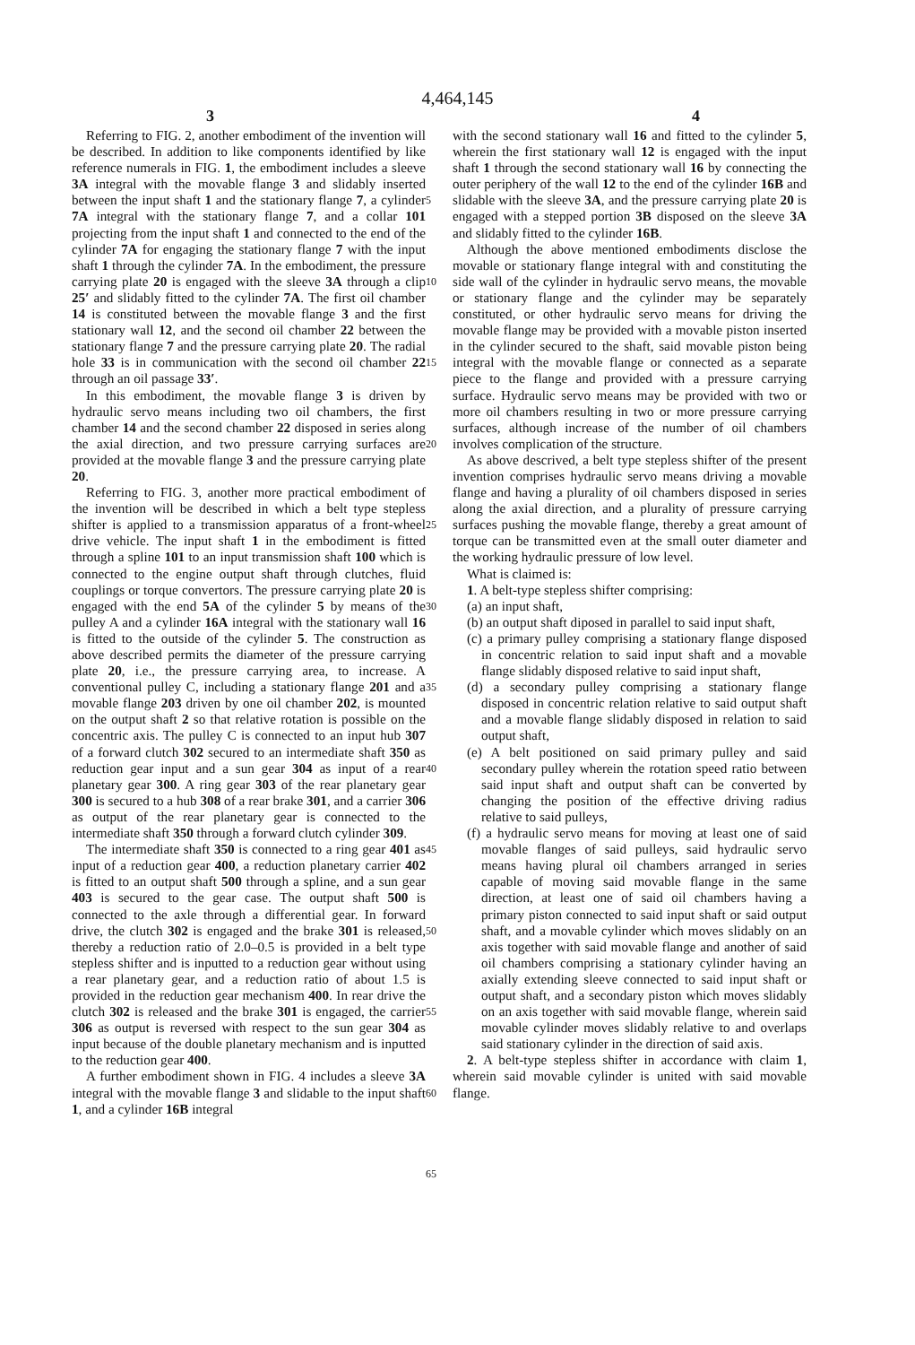4,464,145
3 4
Referring to FIG. 2, another embodiment of the invention will be described. In addition to like components identified by like reference numerals in FIG. 1, the embodiment includes a sleeve 3A integral with the movable flange 3 and slidably inserted between the input shaft 1 and the stationary flange 7, a cylinder 7A integral with the stationary flange 7, and a collar 101 projecting from the input shaft 1 and connected to the end of the cylinder 7A for engaging the stationary flange 7 with the input shaft 1 through the cylinder 7A. In the embodiment, the pressure carrying plate 20 is engaged with the sleeve 3A through a clip 25′ and slidably fitted to the cylinder 7A. The first oil chamber 14 is constituted between the movable flange 3 and the first stationary wall 12, and the second oil chamber 22 between the stationary flange 7 and the pressure carrying plate 20. The radial hole 33 is in communication with the second oil chamber 22 through an oil passage 33′.
In this embodiment, the movable flange 3 is driven by hydraulic servo means including two oil chambers, the first chamber 14 and the second chamber 22 disposed in series along the axial direction, and two pressure carrying surfaces are provided at the movable flange 3 and the pressure carrying plate 20.
Referring to FIG. 3, another more practical embodiment of the invention will be described in which a belt type stepless shifter is applied to a transmission apparatus of a front-wheel drive vehicle. The input shaft 1 in the embodiment is fitted through a spline 101 to an input transmission shaft 100 which is connected to the engine output shaft through clutches, fluid couplings or torque convertors. The pressure carrying plate 20 is engaged with the end 5A of the cylinder 5 by means of the pulley A and a cylinder 16A integral with the stationary wall 16 is fitted to the outside of the cylinder 5. The construction as above described permits the diameter of the pressure carrying plate 20, i.e., the pressure carrying area, to increase. A conventional pulley C, including a stationary flange 201 and a movable flange 203 driven by one oil chamber 202, is mounted on the output shaft 2 so that relative rotation is possible on the concentric axis. The pulley C is connected to an input hub 307 of a forward clutch 302 secured to an intermediate shaft 350 as reduction gear input and a sun gear 304 as input of a rear planetary gear 300. A ring gear 303 of the rear planetary gear 300 is secured to a hub 308 of a rear brake 301, and a carrier 306 as output of the rear planetary gear is connected to the intermediate shaft 350 through a forward clutch cylinder 309.
The intermediate shaft 350 is connected to a ring gear 401 as input of a reduction gear 400, a reduction planetary carrier 402 is fitted to an output shaft 500 through a spline, and a sun gear 403 is secured to the gear case. The output shaft 500 is connected to the axle through a differential gear. In forward drive, the clutch 302 is engaged and the brake 301 is released, thereby a reduction ratio of 2.0–0.5 is provided in a belt type stepless shifter and is inputted to a reduction gear without using a rear planetary gear, and a reduction ratio of about 1.5 is provided in the reduction gear mechanism 400. In rear drive the clutch 302 is released and the brake 301 is engaged, the carrier 306 as output is reversed with respect to the sun gear 304 as input because of the double planetary mechanism and is inputted to the reduction gear 400.
A further embodiment shown in FIG. 4 includes a sleeve 3A integral with the movable flange 3 and slidable to the input shaft 1, and a cylinder 16B integral
5
10
15
20
25
30
35
40
45
50
55
60
65
with the second stationary wall 16 and fitted to the cylinder 5, wherein the first stationary wall 12 is engaged with the input shaft 1 through the second stationary wall 16 by connecting the outer periphery of the wall 12 to the end of the cylinder 16B and slidable with the sleeve 3A, and the pressure carrying plate 20 is engaged with a stepped portion 3B disposed on the sleeve 3A and slidably fitted to the cylinder 16B.
Although the above mentioned embodiments disclose the movable or stationary flange integral with and constituting the side wall of the cylinder in hydraulic servo means, the movable or stationary flange and the cylinder may be separately constituted, or other hydraulic servo means for driving the movable flange may be provided with a movable piston inserted in the cylinder secured to the shaft, said movable piston being integral with the movable flange or connected as a separate piece to the flange and provided with a pressure carrying surface. Hydraulic servo means may be provided with two or more oil chambers resulting in two or more pressure carrying surfaces, although increase of the number of oil chambers involves complication of the structure.
As above descrived, a belt type stepless shifter of the present invention comprises hydraulic servo means driving a movable flange and having a plurality of oil chambers disposed in series along the axial direction, and a plurality of pressure carrying surfaces pushing the movable flange, thereby a great amount of torque can be transmitted even at the small outer diameter and the working hydraulic pressure of low level.
What is claimed is:
1. A belt-type stepless shifter comprising:
(a) an input shaft,
(b) an output shaft diposed in parallel to said input shaft,
(c) a primary pulley comprising a stationary flange disposed in concentric relation to said input shaft and a movable flange slidably disposed relative to said input shaft,
(d) a secondary pulley comprising a stationary flange disposed in concentric relation relative to said output shaft and a movable flange slidably disposed in relation to said output shaft,
(e) A belt positioned on said primary pulley and said secondary pulley wherein the rotation speed ratio between said input shaft and output shaft can be converted by changing the position of the effective driving radius relative to said pulleys,
(f) a hydraulic servo means for moving at least one of said movable flanges of said pulleys, said hydraulic servo means having plural oil chambers arranged in series capable of moving said movable flange in the same direction, at least one of said oil chambers having a primary piston connected to said input shaft or said output shaft, and a movable cylinder which moves slidably on an axis together with said movable flange and another of said oil chambers comprising a stationary cylinder having an axially extending sleeve connected to said input shaft or output shaft, and a secondary piston which moves slidably on an axis together with said movable flange, wherein said movable cylinder moves slidably relative to and overlaps said stationary cylinder in the direction of said axis.
2. A belt-type stepless shifter in accordance with claim 1, wherein said movable cylinder is united with said movable flange.